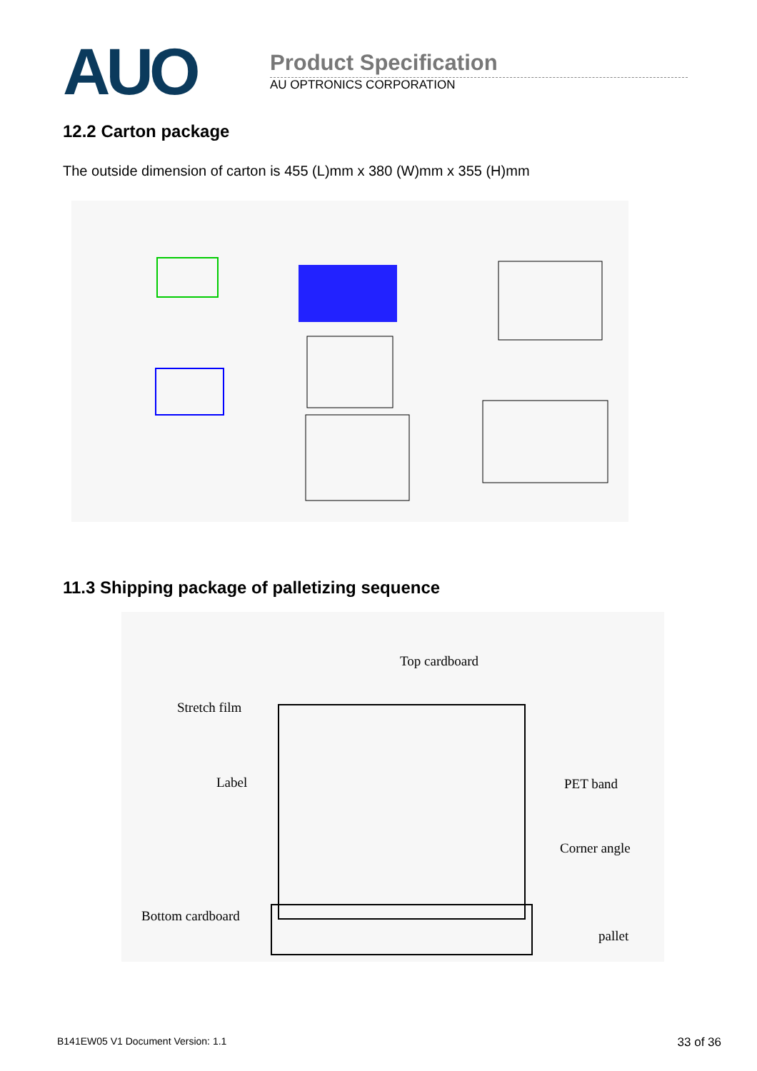AUO
Product Specification
AU OPTRONICS CORPORATION
12.2 Carton package
The outside dimension of carton is 455 (L)mm x 380 (W)mm x 355 (H)mm
11.3 Shipping package of palletizing sequence
Top cardboard
Stretch film
Label
PET band
Corner angle
Bottom cardboard
pallet
B141EW05 V1 Document Version: 1.1 33 of 36